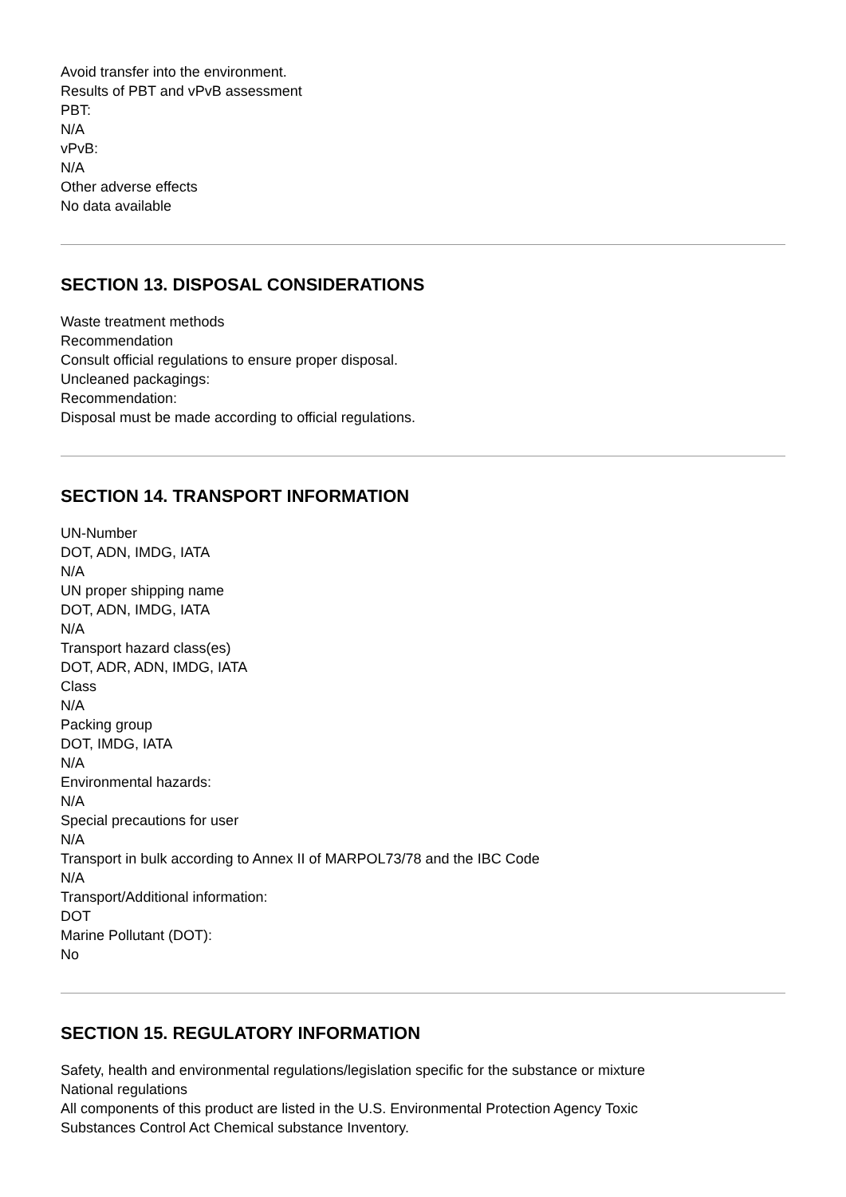Avoid transfer into the environment.
Results of PBT and vPvB assessment
PBT:
N/A
vPvB:
N/A
Other adverse effects
No data available
SECTION 13. DISPOSAL CONSIDERATIONS
Waste treatment methods
Recommendation
Consult official regulations to ensure proper disposal.
Uncleaned packagings:
Recommendation:
Disposal must be made according to official regulations.
SECTION 14. TRANSPORT INFORMATION
UN-Number
DOT, ADN, IMDG, IATA
N/A
UN proper shipping name
DOT, ADN, IMDG, IATA
N/A
Transport hazard class(es)
DOT, ADR, ADN, IMDG, IATA
Class
N/A
Packing group
DOT, IMDG, IATA
N/A
Environmental hazards:
N/A
Special precautions for user
N/A
Transport in bulk according to Annex II of MARPOL73/78 and the IBC Code
N/A
Transport/Additional information:
DOT
Marine Pollutant (DOT):
No
SECTION 15. REGULATORY INFORMATION
Safety, health and environmental regulations/legislation specific for the substance or mixture
National regulations
All components of this product are listed in the U.S. Environmental Protection Agency Toxic
Substances Control Act Chemical substance Inventory.